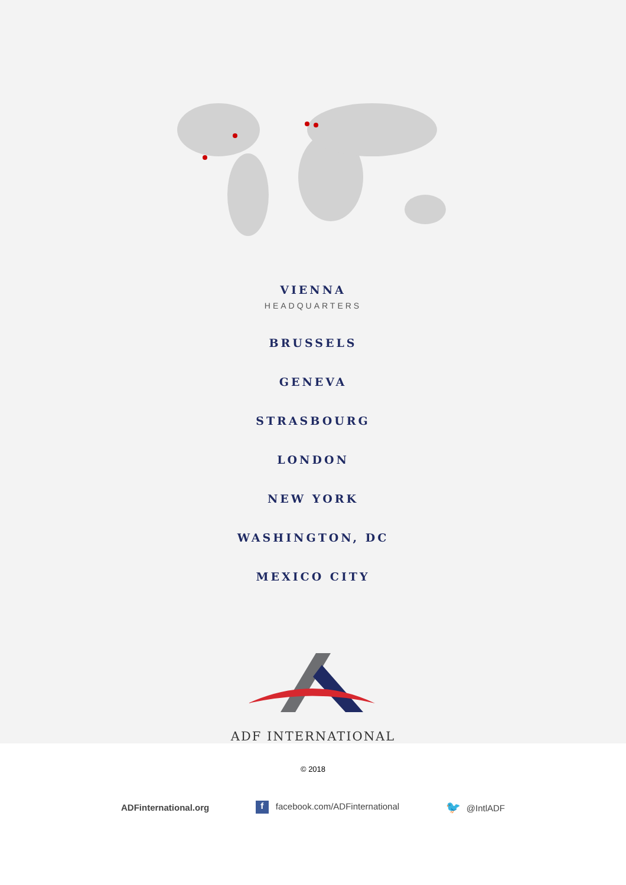VIENNA
HEADQUARTERS
BRUSSELS
GENEVA
STRASBOURG
LONDON
NEW YORK
WASHINGTON, DC
MEXICO CITY
ADF INTERNATIONAL
© 2018
ADFinternational.org f facebook.com/ADFinternational 🐦 @IntlADF